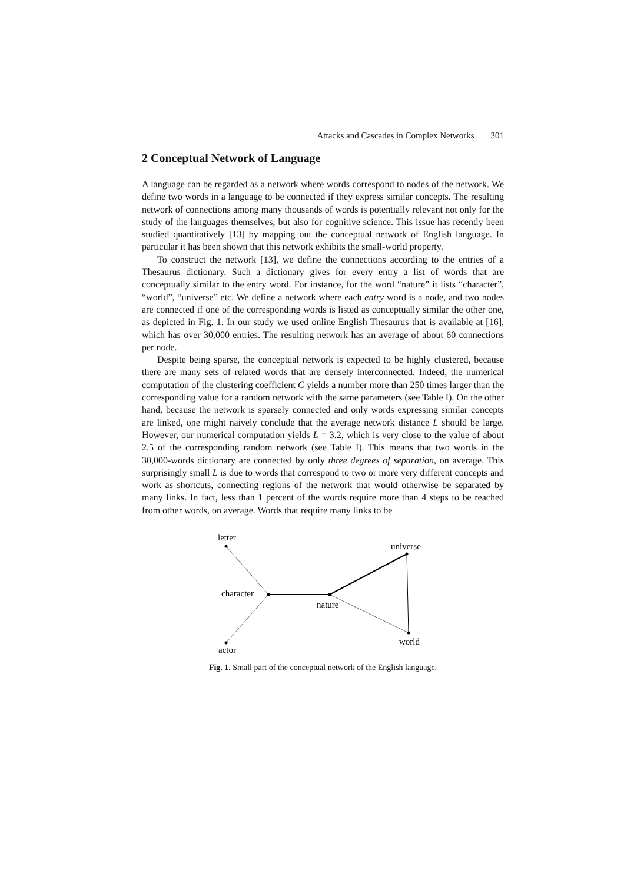Attacks and Cascades in Complex Networks 301
2 Conceptual Network of Language
A language can be regarded as a network where words correspond to nodes of the network. We define two words in a language to be connected if they express similar concepts. The resulting network of connections among many thousands of words is potentially relevant not only for the study of the languages themselves, but also for cognitive science. This issue has recently been studied quantitatively [13] by mapping out the conceptual network of English language. In particular it has been shown that this network exhibits the small-world property.
To construct the network [13], we define the connections according to the entries of a Thesaurus dictionary. Such a dictionary gives for every entry a list of words that are conceptually similar to the entry word. For instance, for the word “nature” it lists “character”, “world”, “universe” etc. We define a network where each entry word is a node, and two nodes are connected if one of the corresponding words is listed as conceptually similar the other one, as depicted in Fig. 1. In our study we used online English Thesaurus that is available at [16], which has over 30,000 entries. The resulting network has an average of about 60 connections per node.
Despite being sparse, the conceptual network is expected to be highly clustered, because there are many sets of related words that are densely interconnected. Indeed, the numerical computation of the clustering coefficient C yields a number more than 250 times larger than the corresponding value for a random network with the same parameters (see Table I). On the other hand, because the network is sparsely connected and only words expressing similar concepts are linked, one might naively conclude that the average network distance L should be large. However, our numerical computation yields L = 3.2, which is very close to the value of about 2.5 of the corresponding random network (see Table I). This means that two words in the 30,000-words dictionary are connected by only three degrees of separation, on average. This surprisingly small L is due to words that correspond to two or more very different concepts and work as shortcuts, connecting regions of the network that would otherwise be separated by many links. In fact, less than 1 percent of the words require more than 4 steps to be reached from other words, on average. Words that require many links to be
letter
universe
character
nature
world
actor
Fig. 1. Small part of the conceptual network of the English language.